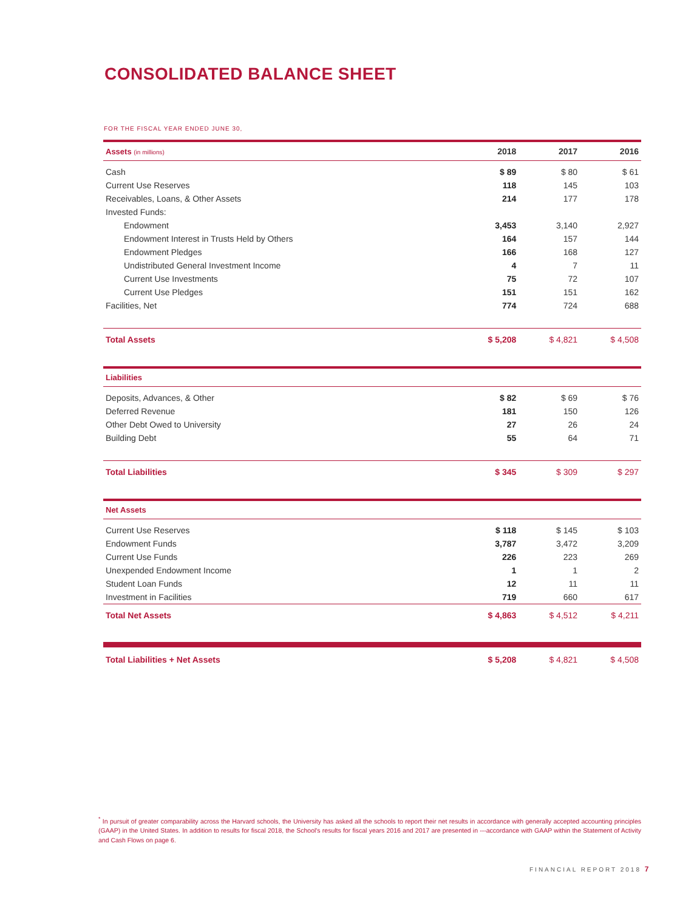CONSOLIDATED BALANCE SHEET
FOR THE FISCAL YEAR ENDED JUNE 30,
| Assets (in millions) | 2018 | 2017 | 2016 |
| --- | --- | --- | --- |
| Cash | $ 89 | $ 80 | $ 61 |
| Current Use Reserves | 118 | 145 | 103 |
| Receivables, Loans, & Other Assets | 214 | 177 | 178 |
| Invested Funds: | | | |
| Endowment | 3,453 | 3,140 | 2,927 |
| Endowment Interest in Trusts Held by Others | 164 | 157 | 144 |
| Endowment Pledges | 166 | 168 | 127 |
| Undistributed General Investment Income | 4 | 7 | 11 |
| Current Use Investments | 75 | 72 | 107 |
| Current Use Pledges | 151 | 151 | 162 |
| Facilities, Net | 774 | 724 | 688 |
| Total Assets | $ 5,208 | $ 4,821 | $ 4,508 |
| Liabilities | | | |
| Deposits, Advances, & Other | $ 82 | $ 69 | $ 76 |
| Deferred Revenue | 181 | 150 | 126 |
| Other Debt Owed to University | 27 | 26 | 24 |
| Building Debt | 55 | 64 | 71 |
| Total Liabilities | $ 345 | $ 309 | $ 297 |
| Net Assets | | | |
| Current Use Reserves | $ 118 | $ 145 | $ 103 |
| Endowment Funds | 3,787 | 3,472 | 3,209 |
| Current Use Funds | 226 | 223 | 269 |
| Unexpended Endowment Income | 1 | 1 | 2 |
| Student Loan Funds | 12 | 11 | 11 |
| Investment in Facilities | 719 | 660 | 617 |
| Total Net Assets | $ 4,863 | $ 4,512 | $ 4,211 |
| Total Liabilities + Net Assets | $ 5,208 | $ 4,821 | $ 4,508 |
<sup>*</sup> In pursuit of greater comparability across the Harvard schools, the University has asked all the schools to report their net results in accordance with generally accepted accounting principles (GAAP) in the United States. In addition to results for fiscal 2018, the School's results for fiscal years 2016 and 2017 are presented in ---accordance with GAAP within the Statement of Activity and Cash Flows on page 6.
FINANCIAL REPORT 2018 7